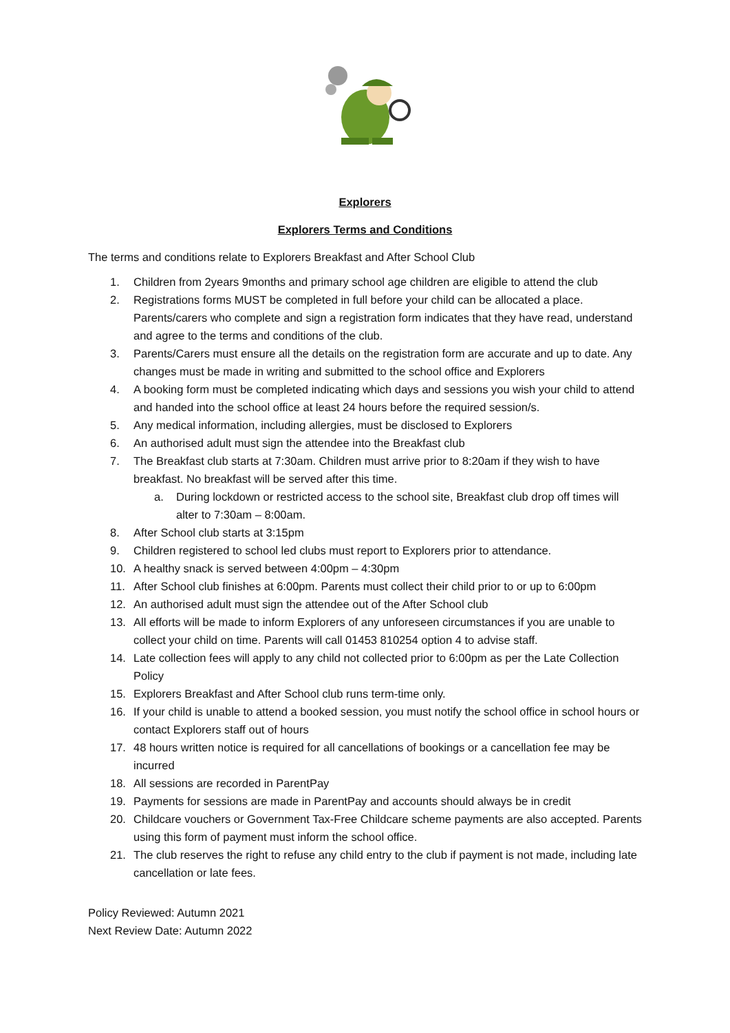Explorers
Explorers Terms and Conditions
The terms and conditions relate to Explorers Breakfast and After School Club
1. Children from 2years 9months and primary school age children are eligible to attend the club
2. Registrations forms MUST be completed in full before your child can be allocated a place. Parents/carers who complete and sign a registration form indicates that they have read, understand and agree to the terms and conditions of the club.
3. Parents/Carers must ensure all the details on the registration form are accurate and up to date. Any changes must be made in writing and submitted to the school office and Explorers
4. A booking form must be completed indicating which days and sessions you wish your child to attend and handed into the school office at least 24 hours before the required session/s.
5. Any medical information, including allergies, must be disclosed to Explorers
6. An authorised adult must sign the attendee into the Breakfast club
7. The Breakfast club starts at 7:30am. Children must arrive prior to 8:20am if they wish to have breakfast. No breakfast will be served after this time.
a. During lockdown or restricted access to the school site, Breakfast club drop off times will alter to 7:30am – 8:00am.
8. After School club starts at 3:15pm
9. Children registered to school led clubs must report to Explorers prior to attendance.
10. A healthy snack is served between 4:00pm – 4:30pm
11. After School club finishes at 6:00pm. Parents must collect their child prior to or up to 6:00pm
12. An authorised adult must sign the attendee out of the After School club
13. All efforts will be made to inform Explorers of any unforeseen circumstances if you are unable to collect your child on time. Parents will call 01453 810254 option 4 to advise staff.
14. Late collection fees will apply to any child not collected prior to 6:00pm as per the Late Collection Policy
15. Explorers Breakfast and After School club runs term-time only.
16. If your child is unable to attend a booked session, you must notify the school office in school hours or contact Explorers staff out of hours
17. 48 hours written notice is required for all cancellations of bookings or a cancellation fee may be incurred
18. All sessions are recorded in ParentPay
19. Payments for sessions are made in ParentPay and accounts should always be in credit
20. Childcare vouchers or Government Tax-Free Childcare scheme payments are also accepted. Parents using this form of payment must inform the school office.
21. The club reserves the right to refuse any child entry to the club if payment is not made, including late cancellation or late fees.
Policy Reviewed: Autumn 2021
Next Review Date: Autumn 2022